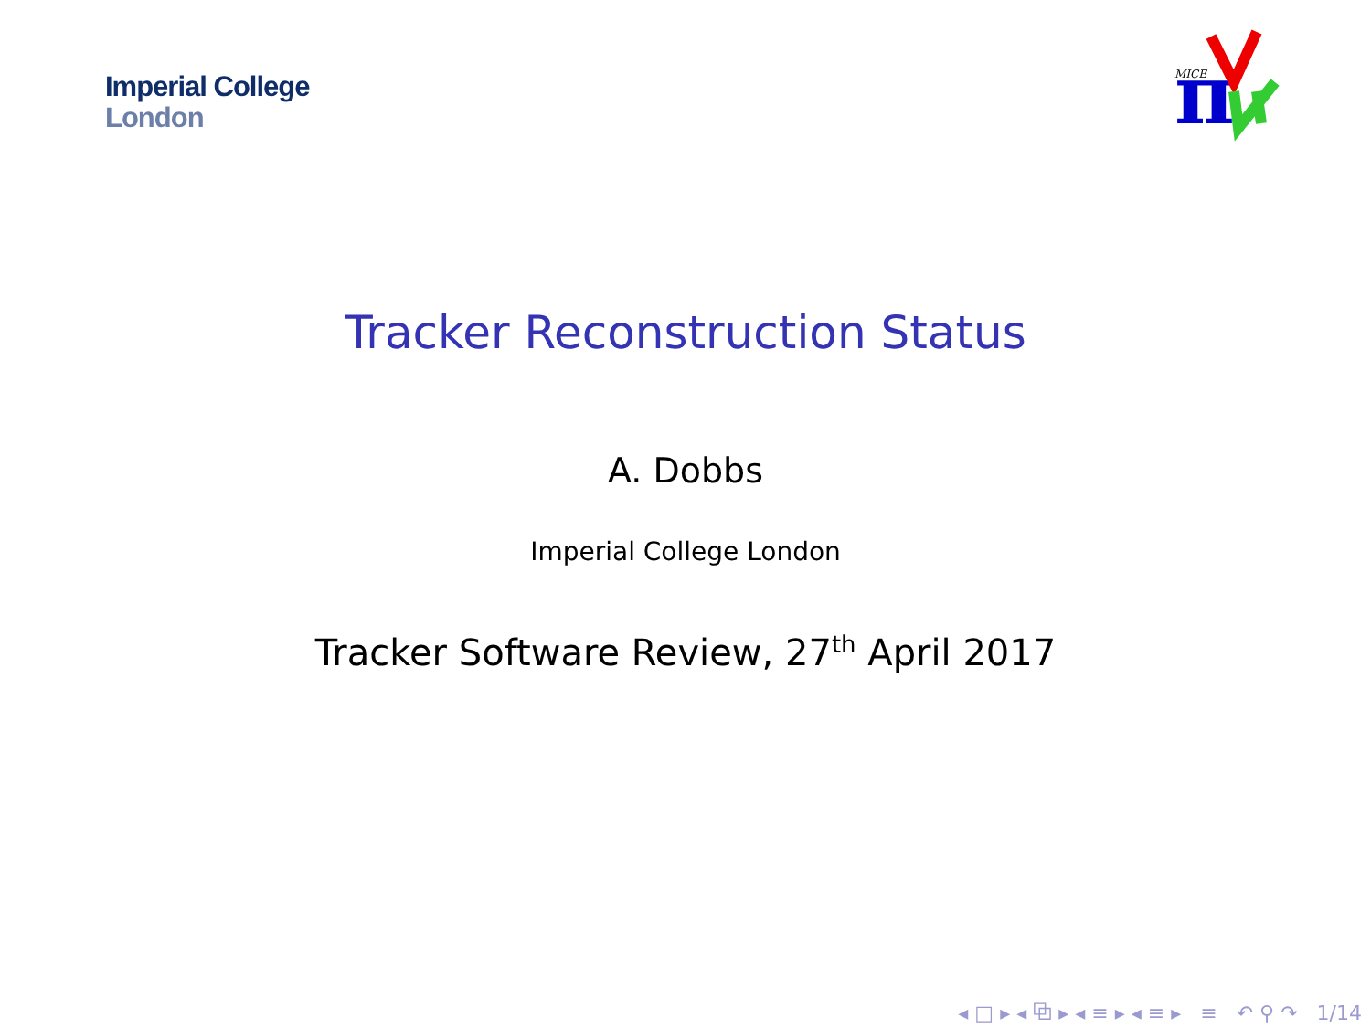Imperial College
London
π
MICE
Tracker Reconstruction Status
A. Dobbs
Imperial College London
Tracker Software Review, 27<sup>th</sup> April 2017
◂ □ ▸ ◂ ⧉ ▸ ◂ ≡ ▸ ◂ ≡ ▸ ≡ ↶ ⚲ ↷ 1/14